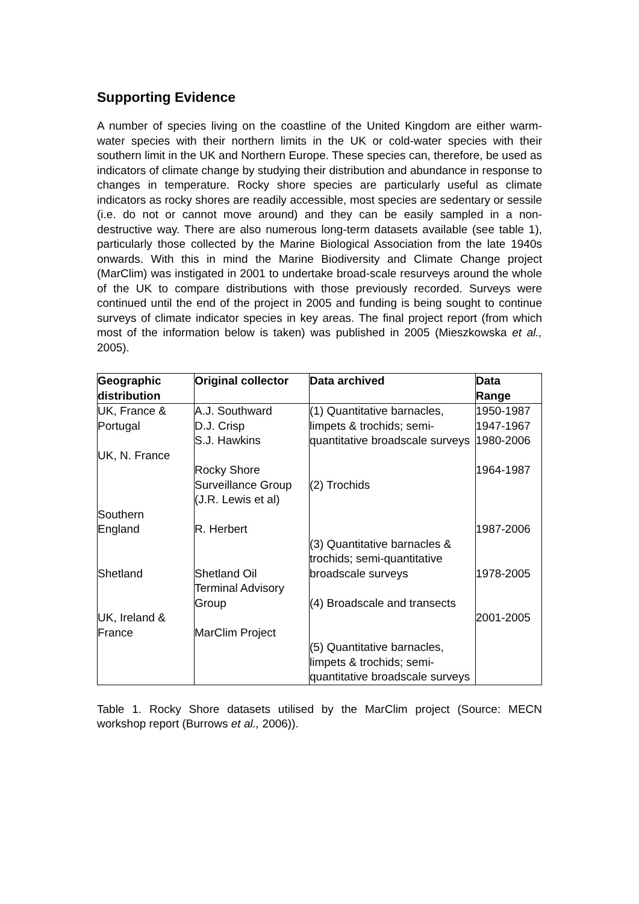Supporting Evidence
A number of species living on the coastline of the United Kingdom are either warm-water species with their northern limits in the UK or cold-water species with their southern limit in the UK and Northern Europe. These species can, therefore, be used as indicators of climate change by studying their distribution and abundance in response to changes in temperature. Rocky shore species are particularly useful as climate indicators as rocky shores are readily accessible, most species are sedentary or sessile (i.e. do not or cannot move around) and they can be easily sampled in a non-destructive way. There are also numerous long-term datasets available (see table 1), particularly those collected by the Marine Biological Association from the late 1940s onwards. With this in mind the Marine Biodiversity and Climate Change project (MarClim) was instigated in 2001 to undertake broad-scale resurveys around the whole of the UK to compare distributions with those previously recorded. Surveys were continued until the end of the project in 2005 and funding is being sought to continue surveys of climate indicator species in key areas. The final project report (from which most of the information below is taken) was published in 2005 (Mieszkowska et al., 2005).
| Geographic distribution | Original collector | Data archived | Data Range |
| --- | --- | --- | --- |
| UK, France & Portugal UK, N. France Southern England Shetland UK, Ireland & France | A.J. Southward D.J. Crisp S.J. Hawkins Rocky Shore Surveillance Group (J.R. Lewis et al) R. Herbert Shetland Oil Terminal Advisory Group MarClim Project | (1) Quantitative barnacles, limpets & trochids; semi-quantitative broadscale surveys (2) Trochids (3) Quantitative barnacles & trochids; semi-quantitative broadscale surveys (4) Broadscale and transects (5) Quantitative barnacles, limpets & trochids; semi-quantitative broadscale surveys | 1950-1987 1947-1967 1980-2006 1964-1987 1987-2006 1978-2005 2001-2005 |
Table 1. Rocky Shore datasets utilised by the MarClim project (Source: MECN workshop report (Burrows et al., 2006)).